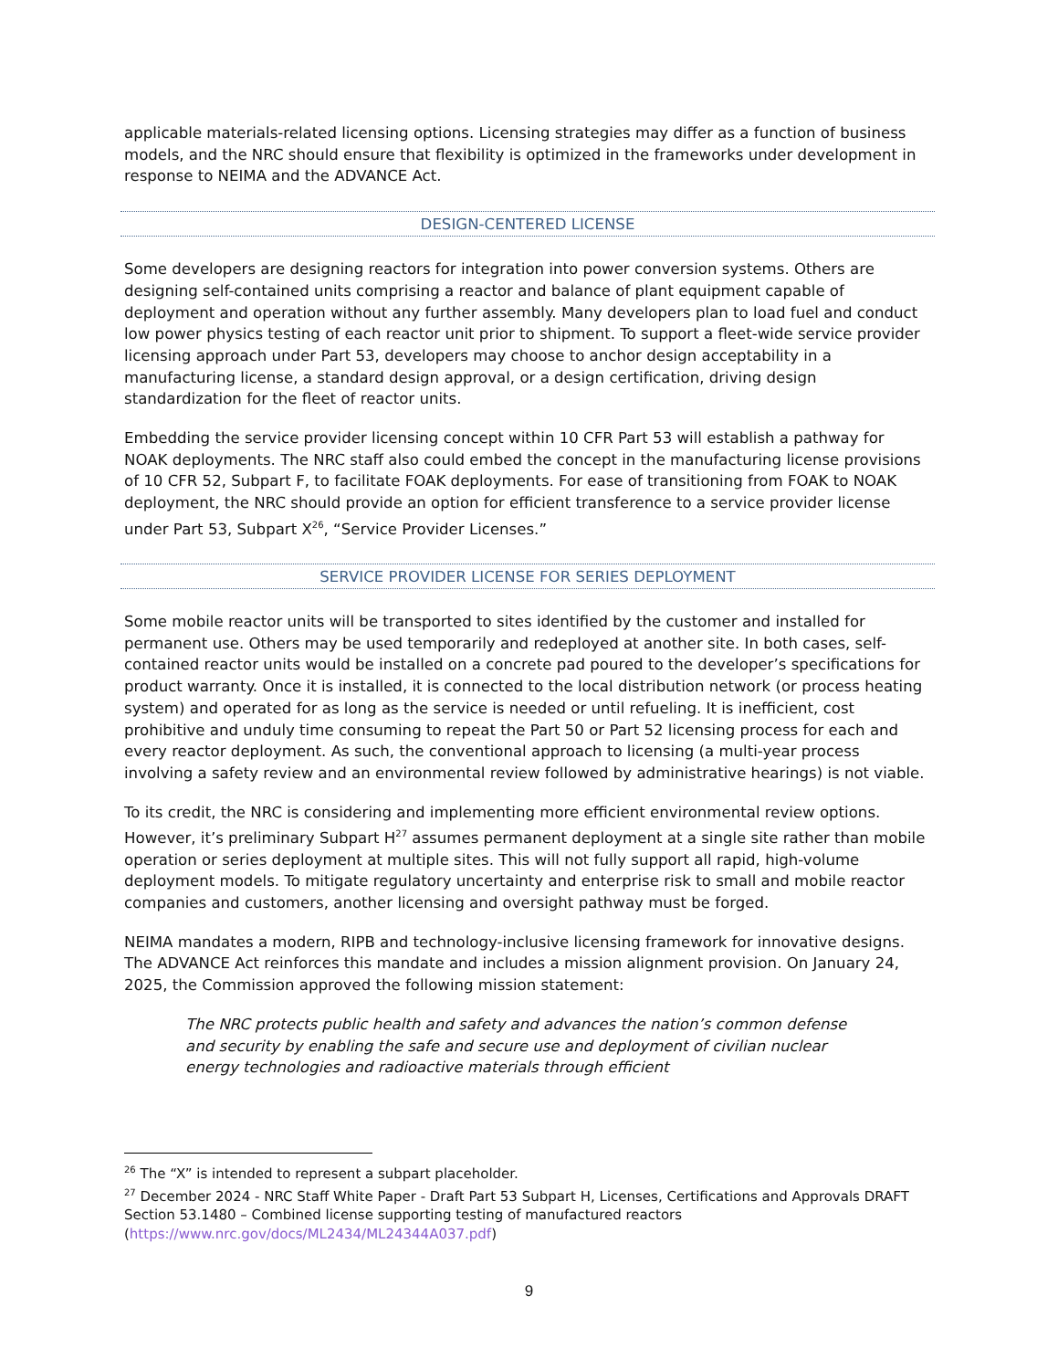applicable materials-related licensing options. Licensing strategies may differ as a function of business models, and the NRC should ensure that flexibility is optimized in the frameworks under development in response to NEIMA and the ADVANCE Act.
DESIGN-CENTERED LICENSE
Some developers are designing reactors for integration into power conversion systems. Others are designing self-contained units comprising a reactor and balance of plant equipment capable of deployment and operation without any further assembly. Many developers plan to load fuel and conduct low power physics testing of each reactor unit prior to shipment. To support a fleet-wide service provider licensing approach under Part 53, developers may choose to anchor design acceptability in a manufacturing license, a standard design approval, or a design certification, driving design standardization for the fleet of reactor units.
Embedding the service provider licensing concept within 10 CFR Part 53 will establish a pathway for NOAK deployments. The NRC staff also could embed the concept in the manufacturing license provisions of 10 CFR 52, Subpart F, to facilitate FOAK deployments. For ease of transitioning from FOAK to NOAK deployment, the NRC should provide an option for efficient transference to a service provider license under Part 53, Subpart X<sup>26</sup>, “Service Provider Licenses.”
SERVICE PROVIDER LICENSE FOR SERIES DEPLOYMENT
Some mobile reactor units will be transported to sites identified by the customer and installed for permanent use. Others may be used temporarily and redeployed at another site. In both cases, self-contained reactor units would be installed on a concrete pad poured to the developer’s specifications for product warranty. Once it is installed, it is connected to the local distribution network (or process heating system) and operated for as long as the service is needed or until refueling. It is inefficient, cost prohibitive and unduly time consuming to repeat the Part 50 or Part 52 licensing process for each and every reactor deployment. As such, the conventional approach to licensing (a multi-year process involving a safety review and an environmental review followed by administrative hearings) is not viable.
To its credit, the NRC is considering and implementing more efficient environmental review options. However, it’s preliminary Subpart H<sup>27</sup> assumes permanent deployment at a single site rather than mobile operation or series deployment at multiple sites. This will not fully support all rapid, high-volume deployment models. To mitigate regulatory uncertainty and enterprise risk to small and mobile reactor companies and customers, another licensing and oversight pathway must be forged.
NEIMA mandates a modern, RIPB and technology-inclusive licensing framework for innovative designs. The ADVANCE Act reinforces this mandate and includes a mission alignment provision. On January 24, 2025, the Commission approved the following mission statement:
The NRC protects public health and safety and advances the nation’s common defense and security by enabling the safe and secure use and deployment of civilian nuclear energy technologies and radioactive materials through efficient
<sup>26</sup> The “X” is intended to represent a subpart placeholder.
<sup>27</sup> December 2024 - NRC Staff White Paper - Draft Part 53 Subpart H, Licenses, Certifications and Approvals DRAFT Section 53.1480 – Combined license supporting testing of manufactured reactors (https://www.nrc.gov/docs/ML2434/ML24344A037.pdf)
9